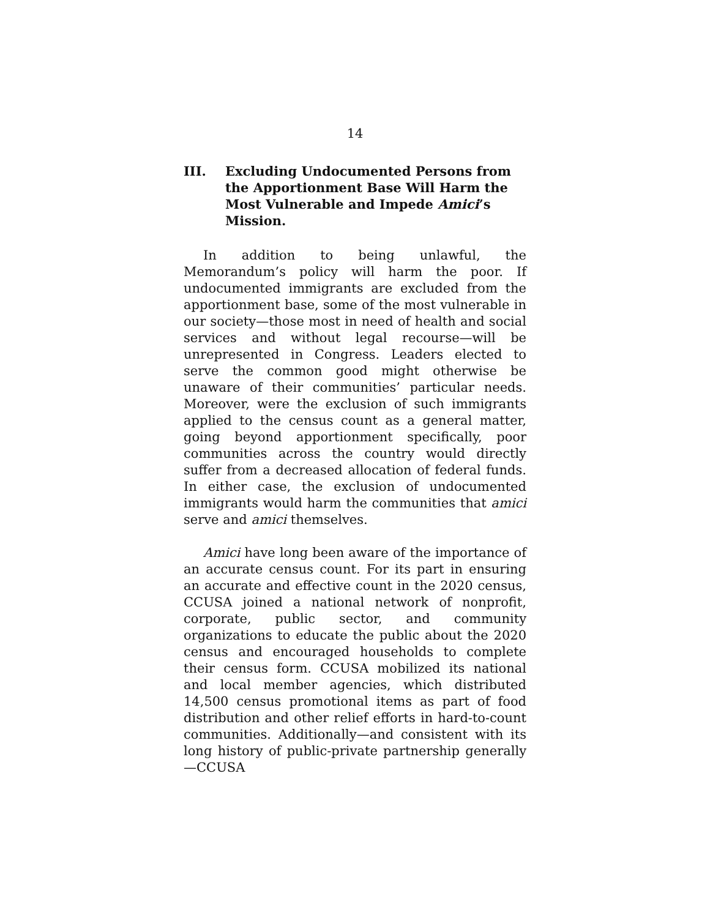14
III. Excluding Undocumented Persons from the Apportionment Base Will Harm the Most Vulnerable and Impede Amici’s Mission.
In addition to being unlawful, the Memorandum’s policy will harm the poor. If undocumented immigrants are excluded from the apportionment base, some of the most vulnerable in our society—those most in need of health and social services and without legal recourse—will be unrepresented in Congress. Leaders elected to serve the common good might otherwise be unaware of their communities’ particular needs. Moreover, were the exclusion of such immigrants applied to the census count as a general matter, going beyond apportionment specifically, poor communities across the country would directly suffer from a decreased allocation of federal funds. In either case, the exclusion of undocumented immigrants would harm the communities that amici serve and amici themselves.
Amici have long been aware of the importance of an accurate census count. For its part in ensuring an accurate and effective count in the 2020 census, CCUSA joined a national network of nonprofit, corporate, public sector, and community organizations to educate the public about the 2020 census and encouraged households to complete their census form. CCUSA mobilized its national and local member agencies, which distributed 14,500 census promotional items as part of food distribution and other relief efforts in hard-to-count communities. Additionally—and consistent with its long history of public-private partnership generally—CCUSA